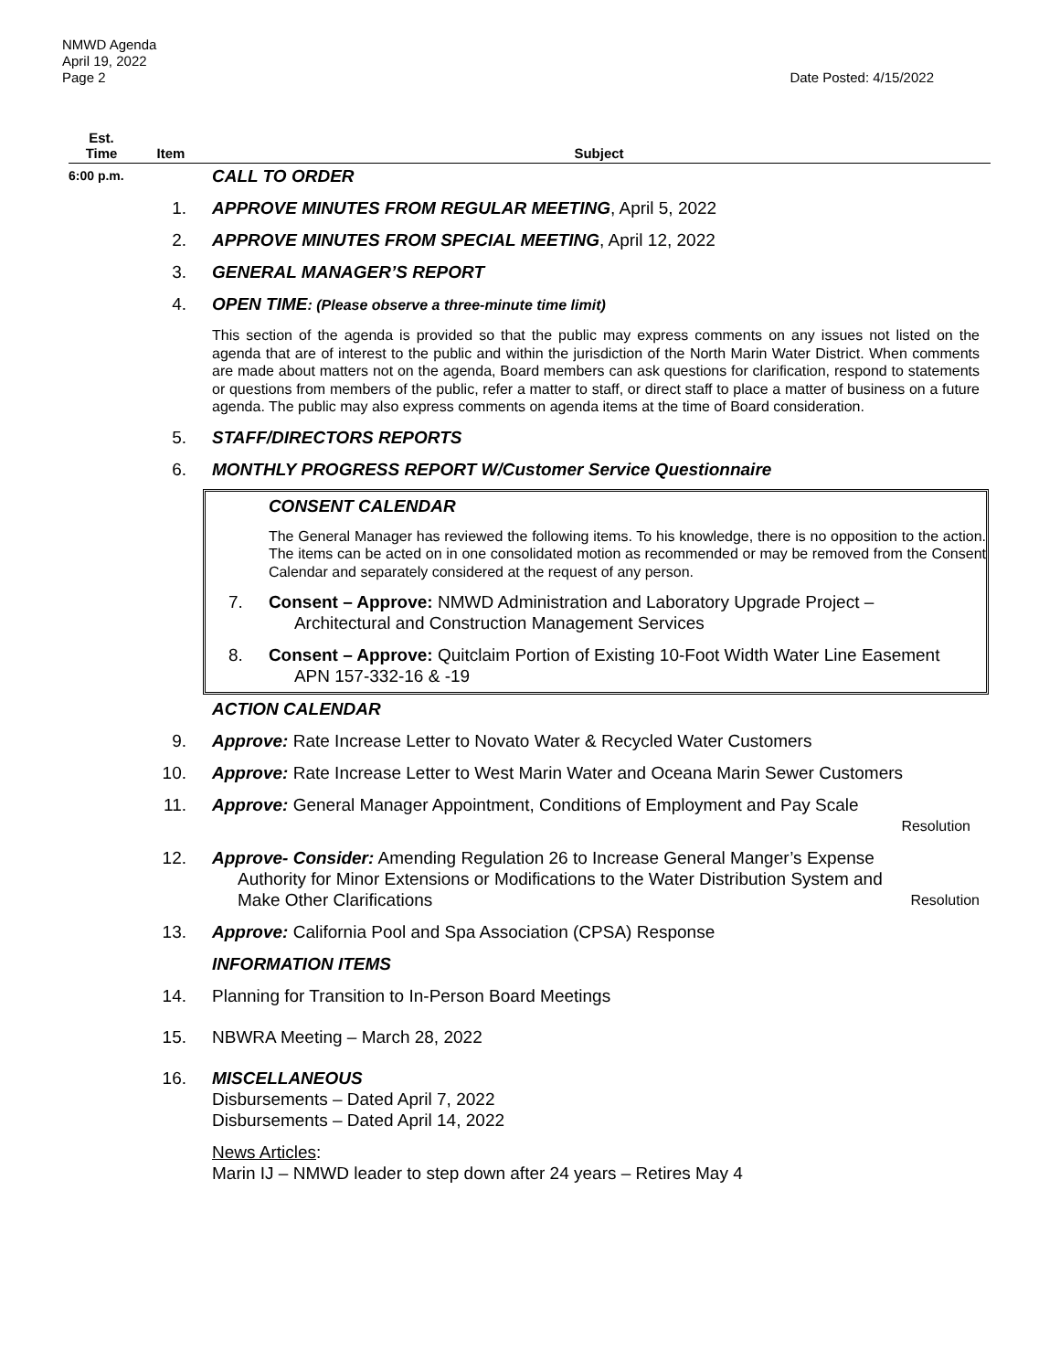NMWD Agenda
April 19, 2022
Page 2 Date Posted: 4/15/2022
Est.
Time
Item
Subject
6:00 p.m.
CALL TO ORDER
1. APPROVE MINUTES FROM REGULAR MEETING, April 5, 2022
2. APPROVE MINUTES FROM SPECIAL MEETING, April 12, 2022
3. GENERAL MANAGER’S REPORT
4. OPEN TIME: (Please observe a three-minute time limit)
This section of the agenda is provided so that the public may express comments on any issues not listed on the agenda that are of interest to the public and within the jurisdiction of the North Marin Water District. When comments are made about matters not on the agenda, Board members can ask questions for clarification, respond to statements or questions from members of the public, refer a matter to staff, or direct staff to place a matter of business on a future agenda. The public may also express comments on agenda items at the time of Board consideration.
5. STAFF/DIRECTORS REPORTS
6. MONTHLY PROGRESS REPORT W/Customer Service Questionnaire
CONSENT CALENDAR
The General Manager has reviewed the following items. To his knowledge, there is no opposition to the action. The items can be acted on in one consolidated motion as recommended or may be removed from the Consent Calendar and separately considered at the request of any person.
7. Consent – Approve: NMWD Administration and Laboratory Upgrade Project –
Architectural and Construction Management Services
8. Consent – Approve: Quitclaim Portion of Existing 10-Foot Width Water Line Easement
APN 157-332-16 & -19
ACTION CALENDAR
9. Approve: Rate Increase Letter to Novato Water & Recycled Water Customers
10. Approve: Rate Increase Letter to West Marin Water and Oceana Marin Sewer Customers
11. Approve: General Manager Appointment, Conditions of Employment and Pay Scale
Resolution
12. Approve- Consider: Amending Regulation 26 to Increase General Manger’s Expense
Authority for Minor Extensions or Modifications to the Water Distribution System and
Make Other Clarifications Resolution
13. Approve: California Pool and Spa Association (CPSA) Response
INFORMATION ITEMS
14. Planning for Transition to In-Person Board Meetings
15. NBWRA Meeting – March 28, 2022
16. MISCELLANEOUS
Disbursements – Dated April 7, 2022
Disbursements – Dated April 14, 2022
News Articles:
Marin IJ – NMWD leader to step down after 24 years – Retires May 4